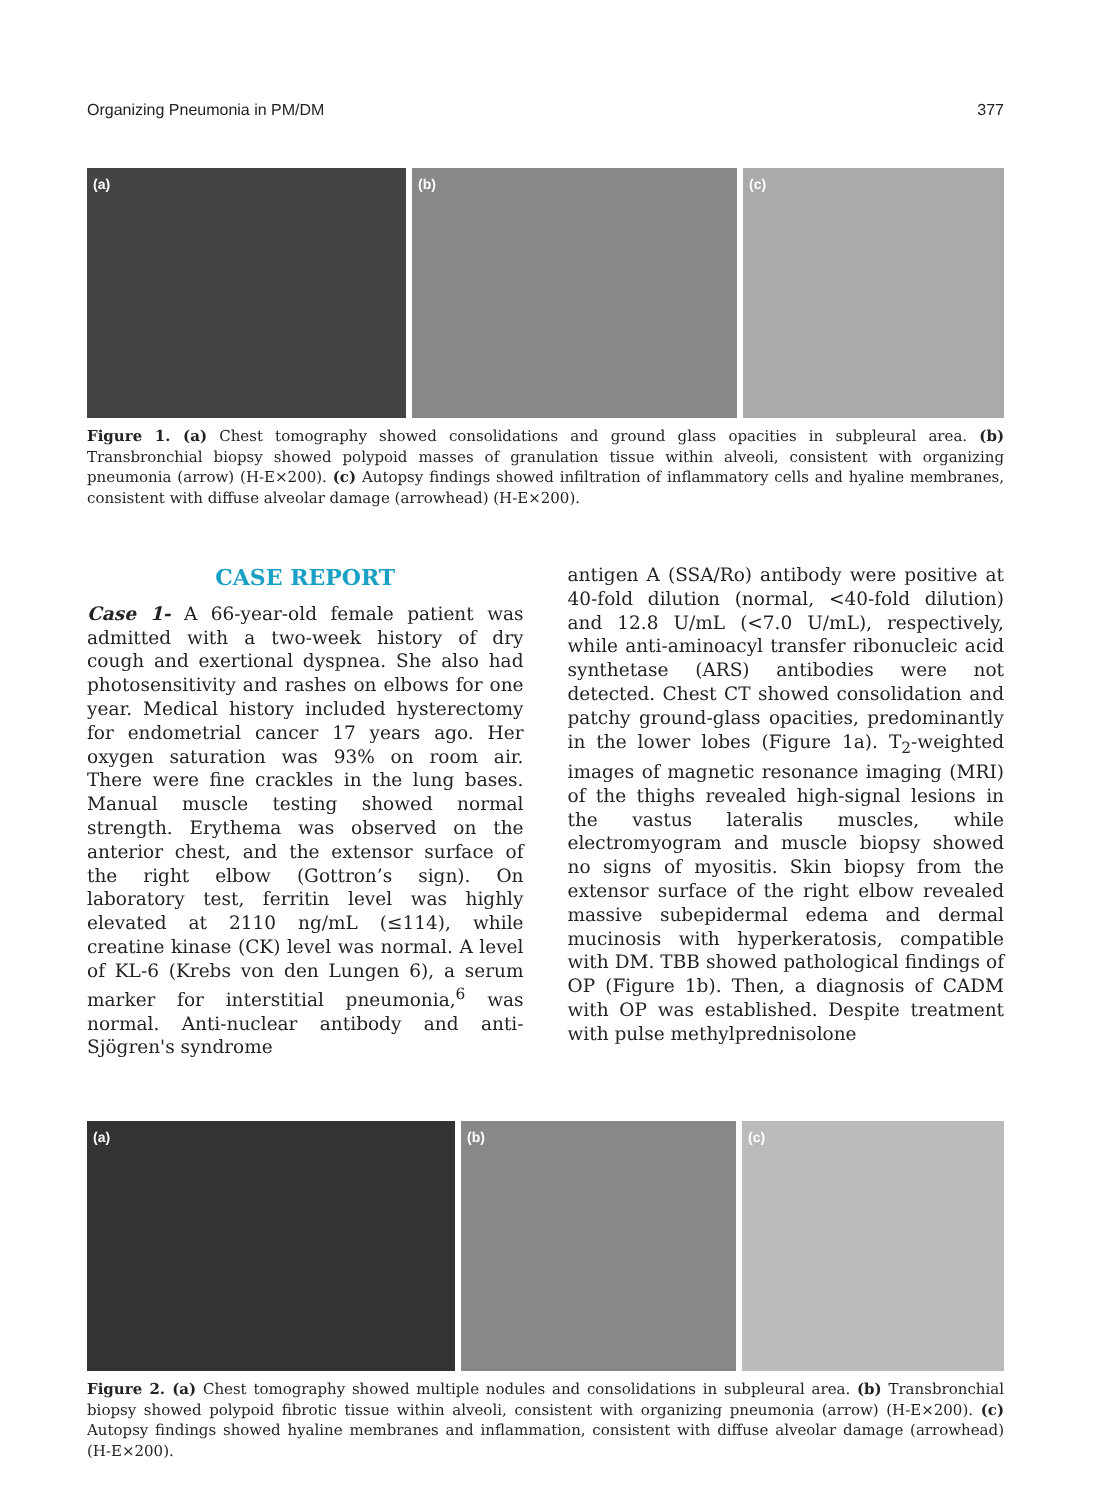Organizing Pneumonia in PM/DM 377
(a)
(b)
(c)
Figure 1. (a) Chest tomography showed consolidations and ground glass opacities in subpleural area. (b) Transbronchial biopsy showed polypoid masses of granulation tissue within alveoli, consistent with organizing pneumonia (arrow) (H-E×200). (c) Autopsy findings showed infiltration of inflammatory cells and hyaline membranes, consistent with diffuse alveolar damage (arrowhead) (H-E×200).
CASE REPORT
Case 1- A 66-year-old female patient was admitted with a two-week history of dry cough and exertional dyspnea. She also had photosensitivity and rashes on elbows for one year. Medical history included hysterectomy for endometrial cancer 17 years ago. Her oxygen saturation was 93% on room air. There were fine crackles in the lung bases. Manual muscle testing showed normal strength. Erythema was observed on the anterior chest, and the extensor surface of the right elbow (Gottron’s sign). On laboratory test, ferritin level was highly elevated at 2110 ng/mL (≤114), while creatine kinase (CK) level was normal. A level of KL-6 (Krebs von den Lungen 6), a serum marker for interstitial pneumonia,<sup>6</sup> was normal. Anti-nuclear antibody and anti-Sjögren's syndrome
antigen A (SSA/Ro) antibody were positive at 40-fold dilution (normal, <40-fold dilution) and 12.8 U/mL (<7.0 U/mL), respectively, while anti-aminoacyl transfer ribonucleic acid synthetase (ARS) antibodies were not detected. Chest CT showed consolidation and patchy ground-glass opacities, predominantly in the lower lobes (Figure 1a). T<sub>2</sub>-weighted images of magnetic resonance imaging (MRI) of the thighs revealed high-signal lesions in the vastus lateralis muscles, while electromyogram and muscle biopsy showed no signs of myositis. Skin biopsy from the extensor surface of the right elbow revealed massive subepidermal edema and dermal mucinosis with hyperkeratosis, compatible with DM. TBB showed pathological findings of OP (Figure 1b). Then, a diagnosis of CADM with OP was established. Despite treatment with pulse methylprednisolone
(a)
(b)
(c)
Figure 2. (a) Chest tomography showed multiple nodules and consolidations in subpleural area. (b) Transbronchial biopsy showed polypoid fibrotic tissue within alveoli, consistent with organizing pneumonia (arrow) (H-E×200). (c) Autopsy findings showed hyaline membranes and inflammation, consistent with diffuse alveolar damage (arrowhead) (H-E×200).